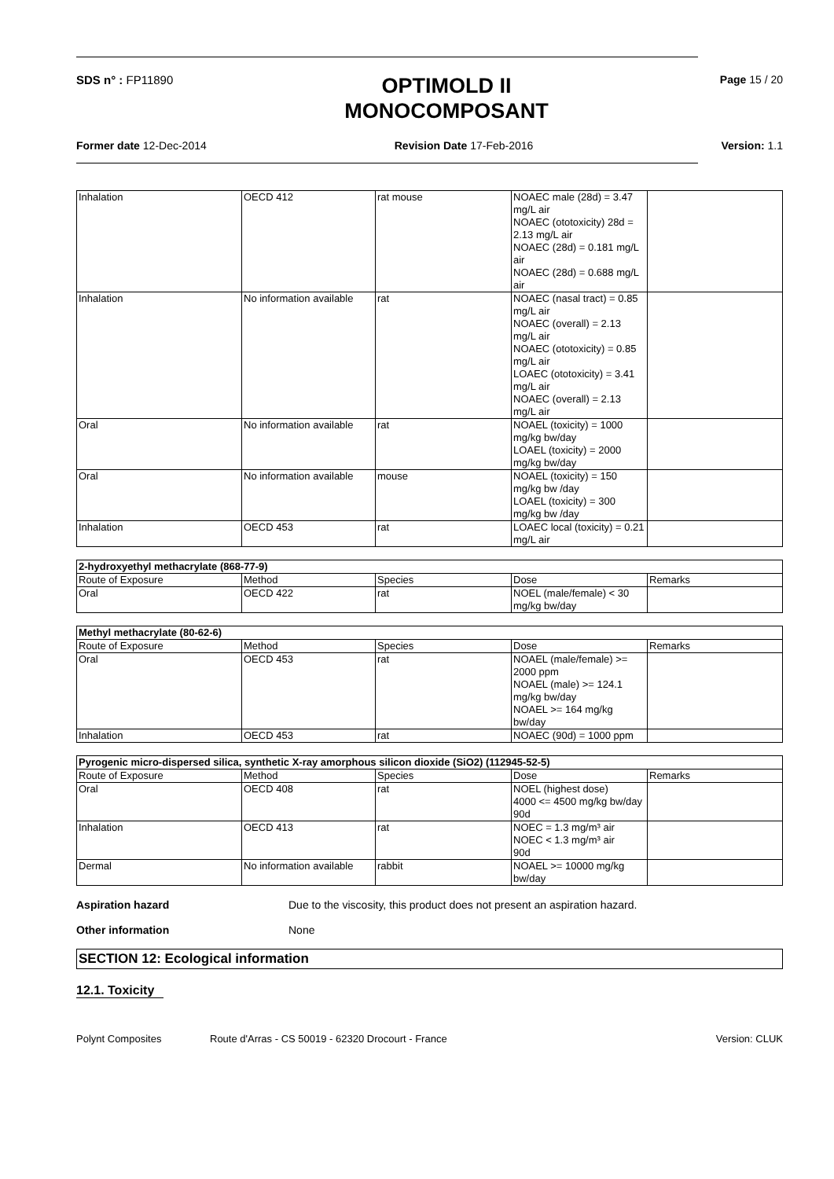SDS n° : FP11890
OPTIMOLD II
MONOCOMPOSANT
Page 15 / 20
Former date 12-Dec-2014 Revision Date 17-Feb-2016 Version: 1.1
| Inhalation | OECD 412 | rat mouse | NOAEC male (28d) = 3.47 mg/L air NOAEC (ototoxicity) 28d = 2.13 mg/L air NOAEC (28d) = 0.181 mg/L air NOAEC (28d) = 0.688 mg/L air | |
| Inhalation | No information available | rat | NOAEC (nasal tract) = 0.85 mg/L air NOAEC (overall) = 2.13 mg/L air NOAEC (ototoxicity) = 0.85 mg/L air LOAEC (ototoxicity) = 3.41 mg/L air NOAEC (overall) = 2.13 mg/L air | |
| Oral | No information available | rat | NOAEL (toxicity) = 1000 mg/kg bw/day LOAEL (toxicity) = 2000 mg/kg bw/day | |
| Oral | No information available | mouse | NOAEL (toxicity) = 150 mg/kg bw /day LOAEL (toxicity) = 300 mg/kg bw /day | |
| Inhalation | OECD 453 | rat | LOAEC local (toxicity) = 0.21 mg/L air | |
| 2-hydroxyethyl methacrylate (868-77-9) | | | | |
| Route of Exposure | Method | Species | Dose | Remarks |
| Oral | OECD 422 | rat | NOEL (male/female) < 30 mg/kg bw/day | |
| Methyl methacrylate (80-62-6) | | | | |
| Route of Exposure | Method | Species | Dose | Remarks |
| Oral | OECD 453 | rat | NOAEL (male/female) >= 2000 ppm NOAEL (male) >= 124.1 mg/kg bw/day NOAEL >= 164 mg/kg bw/day | |
| Inhalation | OECD 453 | rat | NOAEC (90d) = 1000 ppm | |
| Pyrogenic micro-dispersed silica, synthetic X-ray amorphous silicon dioxide (SiO2) (112945-52-5) | | | | |
| Route of Exposure | Method | Species | Dose | Remarks |
| Oral | OECD 408 | rat | NOEL (highest dose) 4000 <= 4500 mg/kg bw/day 90d | |
| Inhalation | OECD 413 | rat | NOEC = 1.3 mg/m³ air NOEC < 1.3 mg/m³ air 90d | |
| Dermal | No information available | rabbit | NOAEL >= 10000 mg/kg bw/day | |
Aspiration hazard Due to the viscosity, this product does not present an aspiration hazard.
Other information None
SECTION 12: Ecological information
12.1. Toxicity
Polynt Composites Route d'Arras - CS 50019 - 62320 Drocourt - France Version: CLUK